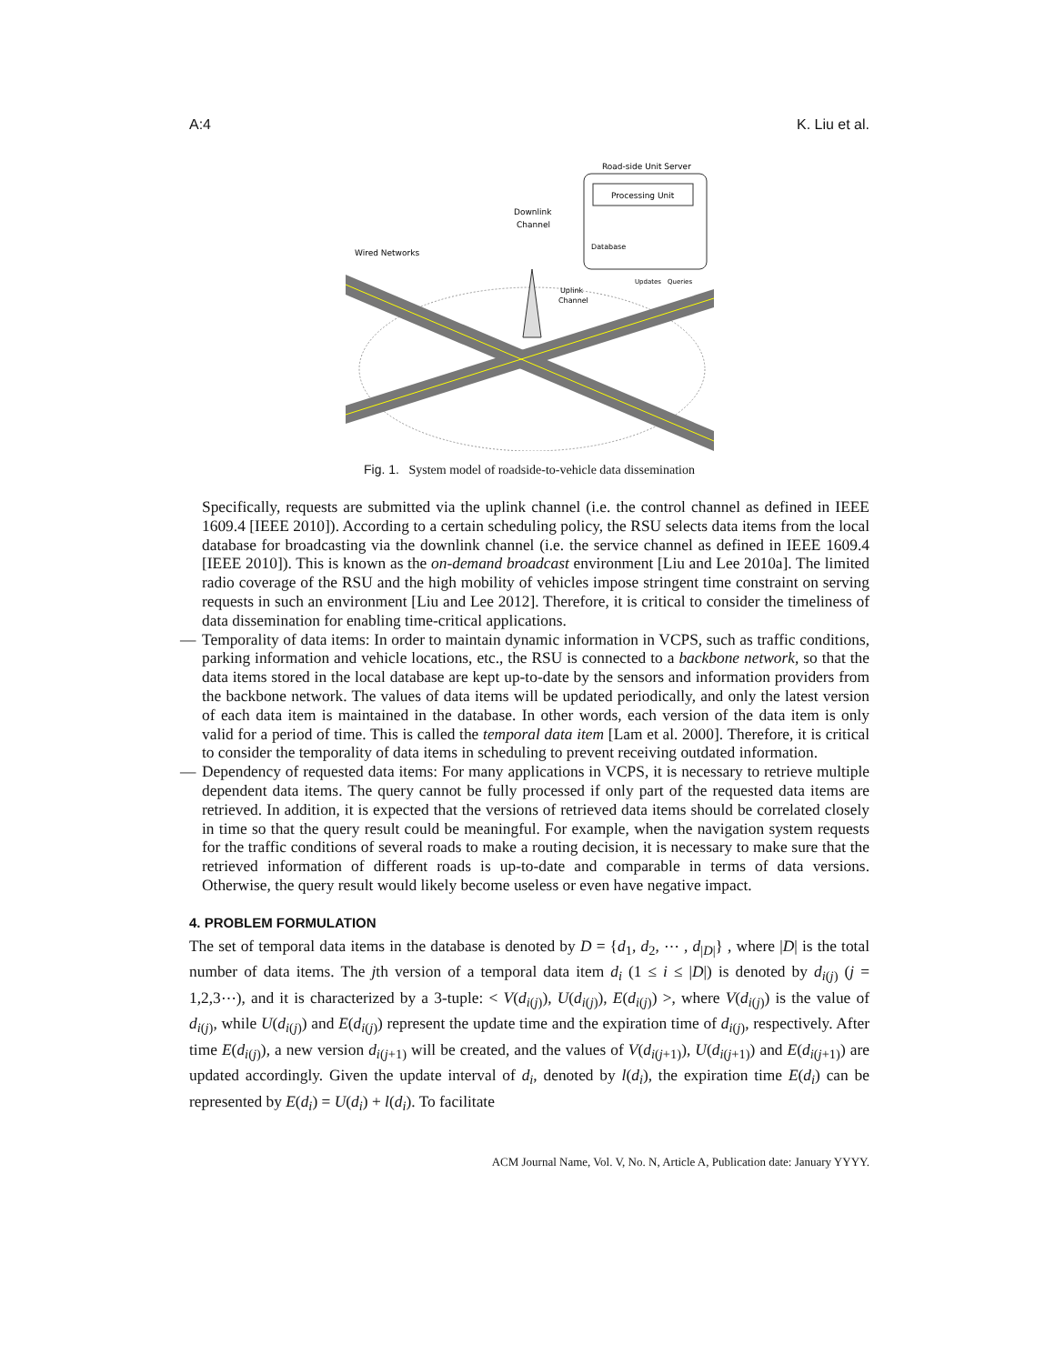A:4 K. Liu et al.
Road-side Unit Server
Processing Unit
Database
Downlink
Channel
Wired Networks
Uplink
Channel
Updates
Queries
Fig. 1. System model of roadside-to-vehicle data dissemination
Specifically, requests are submitted via the uplink channel (i.e. the control channel as defined in IEEE 1609.4 [IEEE 2010]). According to a certain scheduling policy, the RSU selects data items from the local database for broadcasting via the downlink channel (i.e. the service channel as defined in IEEE 1609.4 [IEEE 2010]). This is known as the on-demand broadcast environment [Liu and Lee 2010a]. The limited radio coverage of the RSU and the high mobility of vehicles impose stringent time constraint on serving requests in such an environment [Liu and Lee 2012]. Therefore, it is critical to consider the timeliness of data dissemination for enabling time-critical applications.
— Temporality of data items: In order to maintain dynamic information in VCPS, such as traffic conditions, parking information and vehicle locations, etc., the RSU is connected to a backbone network, so that the data items stored in the local database are kept up-to-date by the sensors and information providers from the backbone network. The values of data items will be updated periodically, and only the latest version of each data item is maintained in the database. In other words, each version of the data item is only valid for a period of time. This is called the temporal data item [Lam et al. 2000]. Therefore, it is critical to consider the temporality of data items in scheduling to prevent receiving outdated information.
— Dependency of requested data items: For many applications in VCPS, it is necessary to retrieve multiple dependent data items. The query cannot be fully processed if only part of the requested data items are retrieved. In addition, it is expected that the versions of retrieved data items should be correlated closely in time so that the query result could be meaningful. For example, when the navigation system requests for the traffic conditions of several roads to make a routing decision, it is necessary to make sure that the retrieved information of different roads is up-to-date and comparable in terms of data versions. Otherwise, the query result would likely become useless or even have negative impact.
4. PROBLEM FORMULATION
The set of temporal data items in the database is denoted by D = {d<sub>1</sub>, d<sub>2</sub>, ⋯ , d<sub>|D|</sub>} , where |D| is the total number of data items. The jth version of a temporal data item d<sub>i</sub> (1 ≤ i ≤ |D|) is denoted by d<sub>i(j)</sub> (j = 1,2,3⋯), and it is characterized by a 3-tuple: < V(d<sub>i(j)</sub>), U(d<sub>i(j)</sub>), E(d<sub>i(j)</sub>) >, where V(d<sub>i(j)</sub>) is the value of d<sub>i(j)</sub>, while U(d<sub>i(j)</sub>) and E(d<sub>i(j)</sub>) represent the update time and the expiration time of d<sub>i(j)</sub>, respectively. After time E(d<sub>i(j)</sub>), a new version d<sub>i(j+1)</sub> will be created, and the values of V(d<sub>i(j+1)</sub>), U(d<sub>i(j+1)</sub>) and E(d<sub>i(j+1)</sub>) are updated accordingly. Given the update interval of d<sub>i</sub>, denoted by l(d<sub>i</sub>), the expiration time E(d<sub>i</sub>) can be represented by E(d<sub>i</sub>) = U(d<sub>i</sub>) + l(d<sub>i</sub>). To facilitate
ACM Journal Name, Vol. V, No. N, Article A, Publication date: January YYYY.